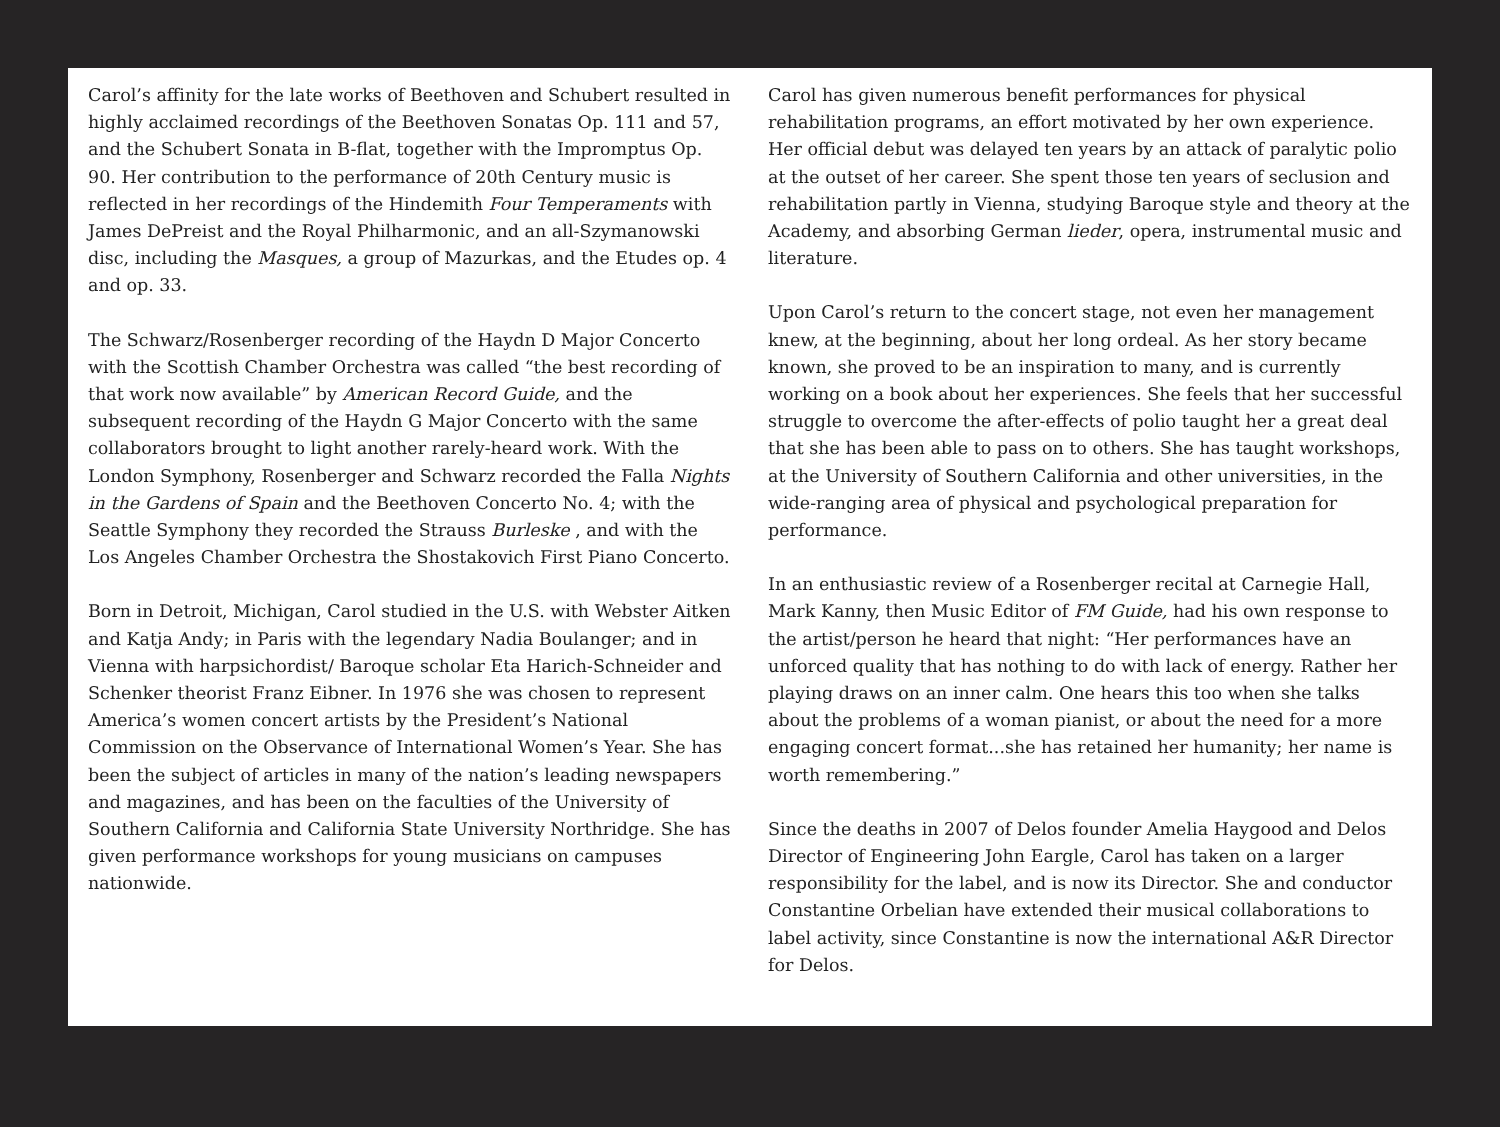Carol’s affinity for the late works of Beethoven and Schubert resulted in highly acclaimed recordings of the Beethoven Sonatas Op. 111 and 57, and the Schubert Sonata in B-flat, together with the Impromptus Op. 90. Her contribution to the performance of 20th Century music is reflected in her recordings of the Hindemith Four Temperaments with James DePreist and the Royal Philharmonic, and an all-Szymanowski disc, including the Masques, a group of Mazurkas, and the Etudes op. 4 and op. 33.
The Schwarz/Rosenberger recording of the Haydn D Major Concerto with the Scottish Chamber Orchestra was called “the best recording of that work now available” by American Record Guide, and the subsequent recording of the Haydn G Major Concerto with the same collaborators brought to light another rarely-heard work. With the London Symphony, Rosenberger and Schwarz recorded the Falla Nights in the Gardens of Spain and the Beethoven Concerto No. 4; with the Seattle Symphony they recorded the Strauss Burleske , and with the Los Angeles Chamber Orchestra the Shostakovich First Piano Concerto.
Born in Detroit, Michigan, Carol studied in the U.S. with Webster Aitken and Katja Andy; in Paris with the legendary Nadia Boulanger; and in Vienna with harpsichordist/ Baroque scholar Eta Harich-Schneider and Schenker theorist Franz Eibner. In 1976 she was chosen to represent America’s women concert artists by the President’s National Commission on the Observance of International Women’s Year. She has been the subject of articles in many of the nation’s leading newspapers and magazines, and has been on the faculties of the University of Southern California and California State University Northridge. She has given performance workshops for young musicians on campuses nationwide.
Carol has given numerous benefit performances for physical rehabilitation programs, an effort motivated by her own experience. Her official debut was delayed ten years by an attack of paralytic polio at the outset of her career. She spent those ten years of seclusion and rehabilitation partly in Vienna, studying Baroque style and theory at the Academy, and absorbing German lieder, opera, instrumental music and literature.
Upon Carol’s return to the concert stage, not even her management knew, at the beginning, about her long ordeal. As her story became known, she proved to be an inspiration to many, and is currently working on a book about her experiences. She feels that her successful struggle to overcome the after-effects of polio taught her a great deal that she has been able to pass on to others. She has taught workshops, at the University of Southern California and other universities, in the wide-ranging area of physical and psychological preparation for performance.
In an enthusiastic review of a Rosenberger recital at Carnegie Hall, Mark Kanny, then Music Editor of FM Guide, had his own response to the artist/person he heard that night: “Her performances have an unforced quality that has nothing to do with lack of energy. Rather her playing draws on an inner calm. One hears this too when she talks about the problems of a woman pianist, or about the need for a more engaging concert format...she has retained her humanity; her name is worth remembering.”
Since the deaths in 2007 of Delos founder Amelia Haygood and Delos Director of Engineering John Eargle, Carol has taken on a larger responsibility for the label, and is now its Director. She and conductor Constantine Orbelian have extended their musical collaborations to label activity, since Constantine is now the international A&R Director for Delos.